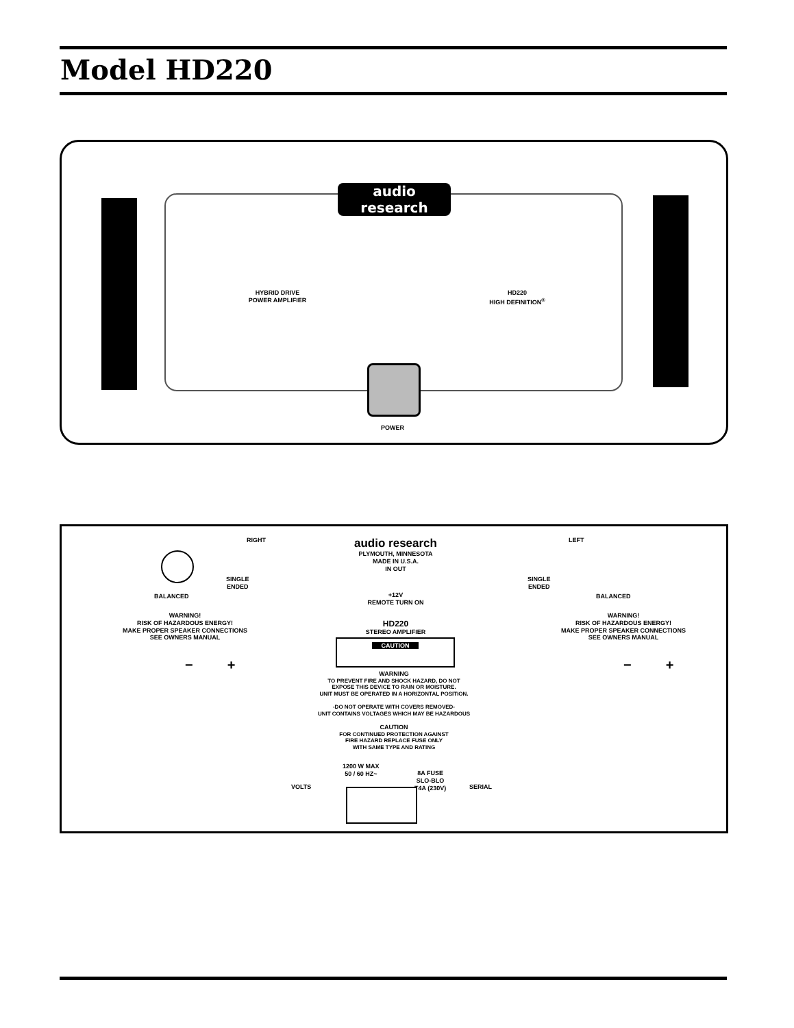Model HD220
audio research
HYBRID DRIVE
POWER AMPLIFIER
HD220
HIGH DEFINITION<sup>®</sup>
POWER
RIGHT
audio research
PLYMOUTH, MINNESOTA
MADE IN U.S.A.
IN OUT
LEFT
SINGLE
ENDED
BALANCED
+12V
REMOTE TURN ON
SINGLE
ENDED
BALANCED
WARNING!
RISK OF HAZARDOUS ENERGY!
MAKE PROPER SPEAKER CONNECTIONS
SEE OWNERS MANUAL
WARNING!
RISK OF HAZARDOUS ENERGY!
MAKE PROPER SPEAKER CONNECTIONS
SEE OWNERS MANUAL
HD220
STEREO AMPLIFIER
CAUTION
− + − +
WARNING
TO PREVENT FIRE AND SHOCK HAZARD, DO NOT
EXPOSE THIS DEVICE TO RAIN OR MOISTURE.
UNIT MUST BE OPERATED IN A HORIZONTAL POSITION.
-DO NOT OPERATE WITH COVERS REMOVED-
UNIT CONTAINS VOLTAGES WHICH MAY BE HAZARDOUS
CAUTION
FOR CONTINUED PROTECTION AGAINST
FIRE HAZARD REPLACE FUSE ONLY
WITH SAME TYPE AND RATING
1200 W MAX
50 / 60 HZ~
8A FUSE
SLO-BLO
T4A (230V)
VOLTS SERIAL